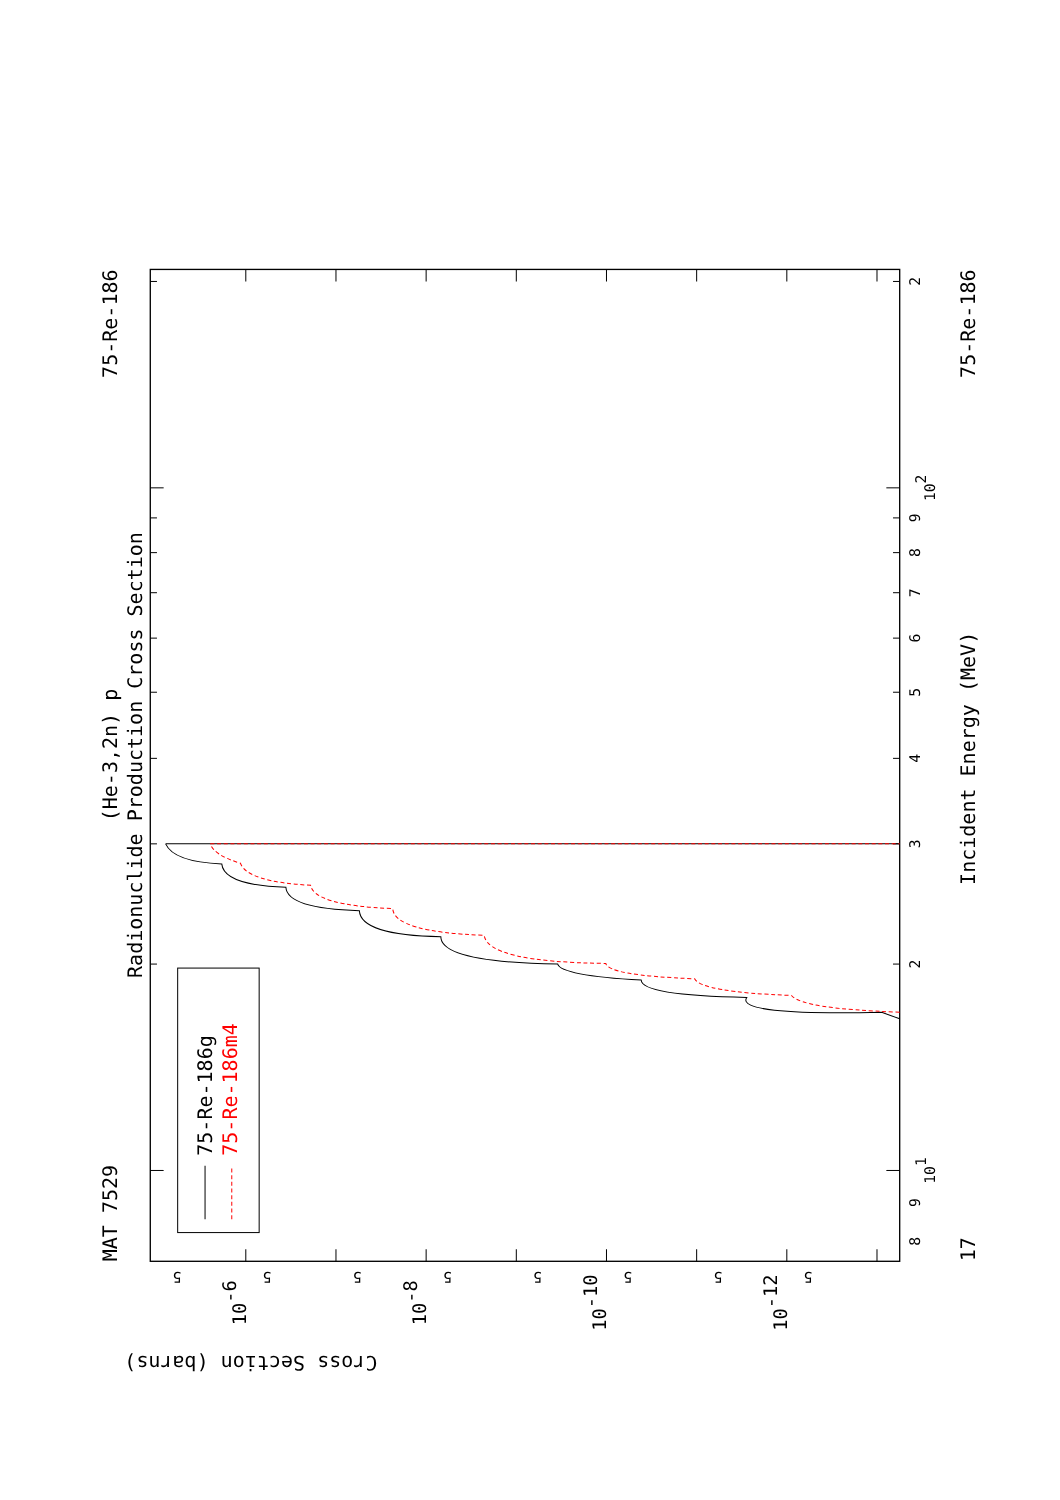Radionuclide Production Cross Section
(He-3,2n) p
MAT 7529
75-Re-186
75-Re-186
17
Incident Energy (MeV)
Cross Section (barns)
75-Re-186g
75-Re-186m4
8
9
101
2
3
4
5
6
7
8
9
102
2
5
5
5
5
5
5
5
5
10-6
10-8
10-10
10-12